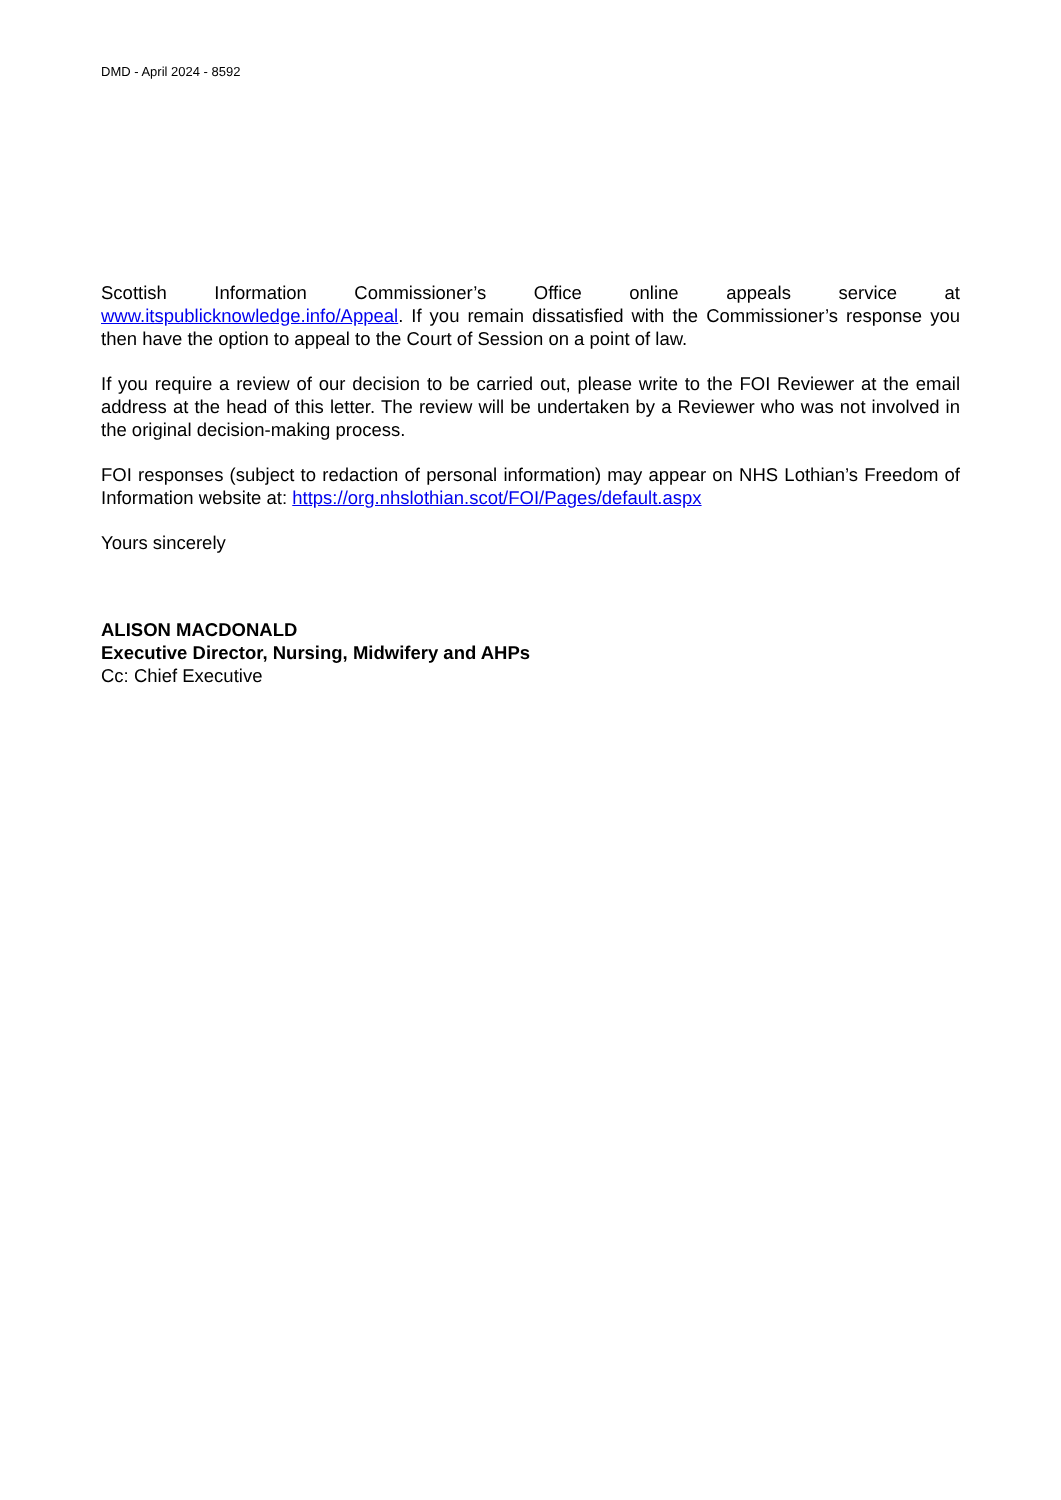DMD - April 2024 - 8592
Scottish Information Commissioner’s Office online appeals service at
www.itspublicknowledge.info/Appeal. If you remain dissatisfied with the Commissioner’s response you then have the option to appeal to the Court of Session on a point of law.
If you require a review of our decision to be carried out, please write to the FOI Reviewer at the email address at the head of this letter. The review will be undertaken by a Reviewer who was not involved in the original decision-making process.
FOI responses (subject to redaction of personal information) may appear on NHS Lothian’s Freedom of Information website at: https://org.nhslothian.scot/FOI/Pages/default.aspx
Yours sincerely
ALISON MACDONALD
Executive Director, Nursing, Midwifery and AHPs
Cc: Chief Executive